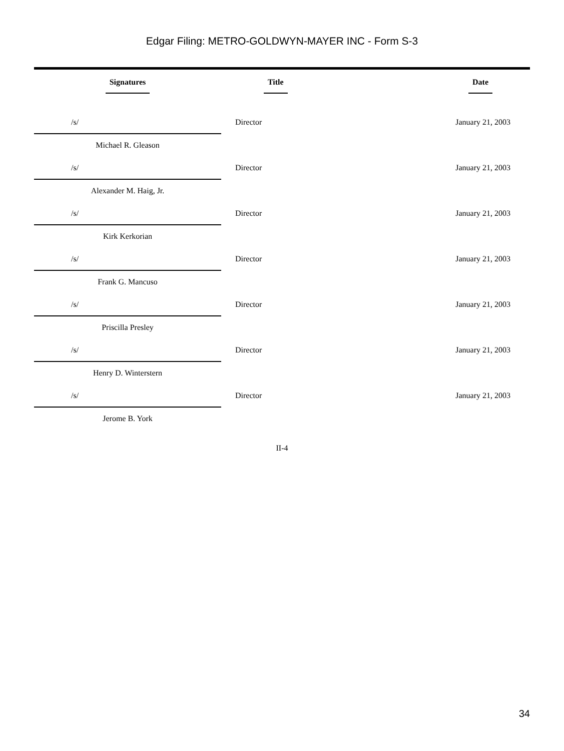Edgar Filing: METRO-GOLDWYN-MAYER INC - Form S-3
| Signatures | Title | Date |
| --- | --- | --- |
| /s/ | Director | January 21, 2003 |
| Michael R. Gleason | | |
| /s/ | Director | January 21, 2003 |
| Alexander M. Haig, Jr. | | |
| /s/ | Director | January 21, 2003 |
| Kirk Kerkorian | | |
| /s/ | Director | January 21, 2003 |
| Frank G. Mancuso | | |
| /s/ | Director | January 21, 2003 |
| Priscilla Presley | | |
| /s/ | Director | January 21, 2003 |
| Henry D. Winterstern | | |
| /s/ | Director | January 21, 2003 |
| Jerome B. York | | |
II-4
34